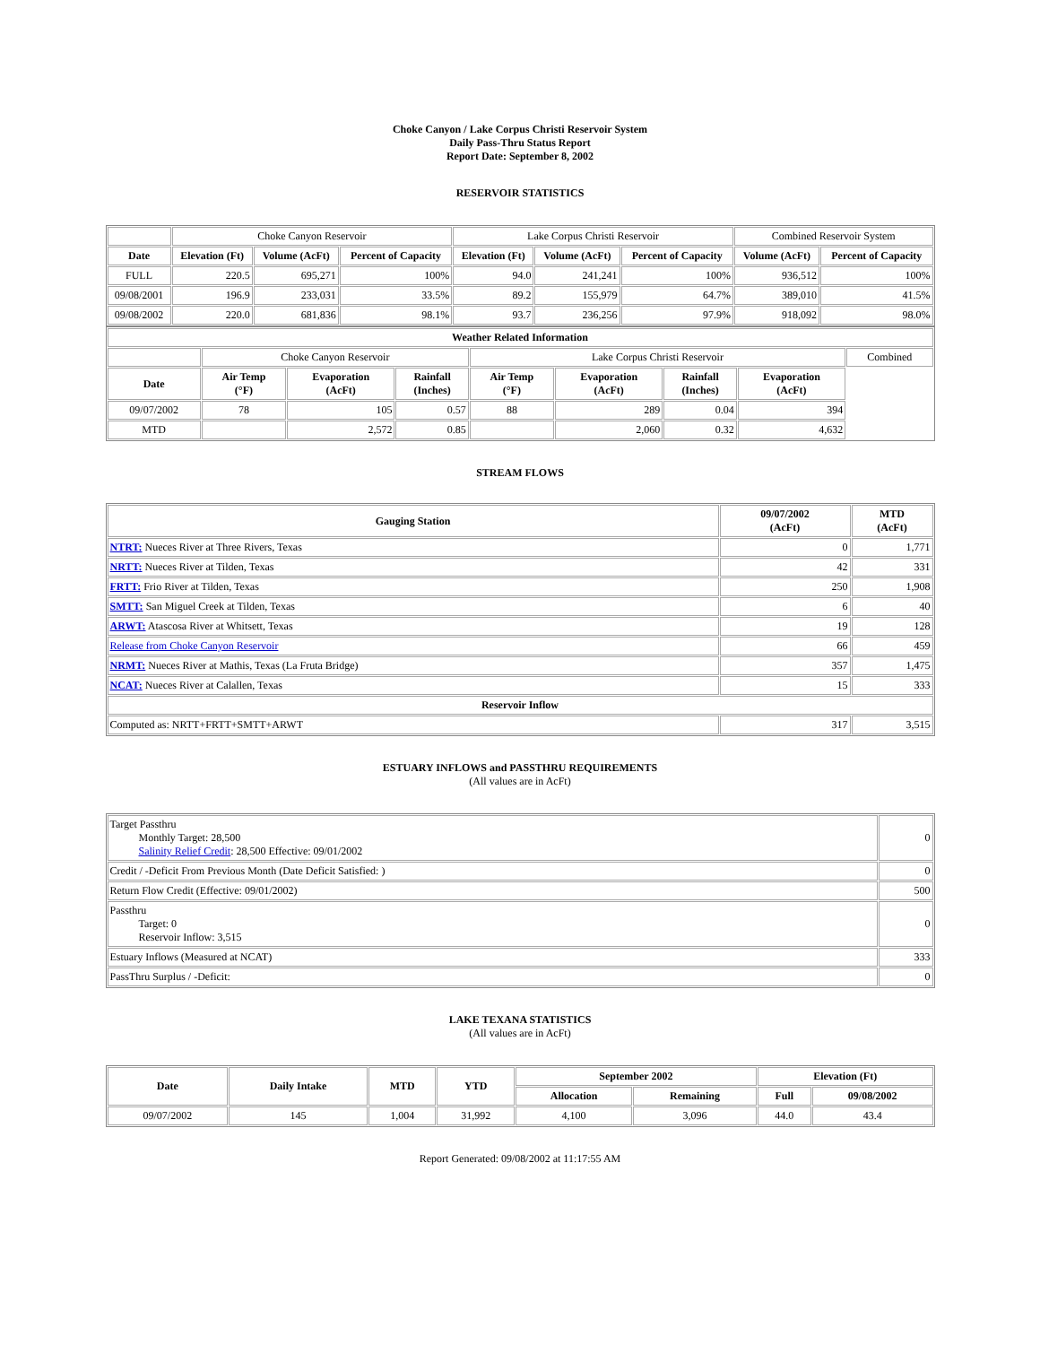Choke Canyon / Lake Corpus Christi Reservoir System
Daily Pass-Thru Status Report
Report Date: September 8, 2002
RESERVOIR STATISTICS
| | Choke Canyon Reservoir | | | Lake Corpus Christi Reservoir | | | Combined Reservoir System | |
| Date | Elevation (Ft) | Volume (AcFt) | Percent of Capacity | Elevation (Ft) | Volume (AcFt) | Percent of Capacity | Volume (AcFt) | Percent of Capacity |
| FULL | 220.5 | 695,271 | 100% | 94.0 | 241,241 | 100% | 936,512 | 100% |
| 09/08/2001 | 196.9 | 233,031 | 33.5% | 89.2 | 155,979 | 64.7% | 389,010 | 41.5% |
| 09/08/2002 | 220.0 | 681,836 | 98.1% | 93.7 | 236,256 | 97.9% | 918,092 | 98.0% |
| Weather Related Information | | | | | | | | |
| --- | --- | --- | --- | --- | --- | --- | --- | --- |
| | Choke Canyon Reservoir | | | Lake Corpus Christi Reservoir | | | | Combined |
| Date | Air Temp (°F) | Evaporation (AcFt) | Rainfall (Inches) | Air Temp (°F) | Evaporation (AcFt) | Rainfall (Inches) | Evaporation (AcFt) | |
| 09/07/2002 | 78 | 105 | 0.57 | 88 | 289 | 0.04 | 394 | |
| MTD | | 2,572 | 0.85 | | 2,060 | 0.32 | 4,632 | |
STREAM FLOWS
| Gauging Station | 09/07/2002 (AcFt) | MTD (AcFt) |
| --- | --- | --- |
| NTRT: Nueces River at Three Rivers, Texas | 0 | 1,771 |
| NRTT: Nueces River at Tilden, Texas | 42 | 331 |
| FRTT: Frio River at Tilden, Texas | 250 | 1,908 |
| SMTT: San Miguel Creek at Tilden, Texas | 6 | 40 |
| ARWT: Atascosa River at Whitsett, Texas | 19 | 128 |
| Release from Choke Canyon Reservoir | 66 | 459 |
| NRMT: Nueces River at Mathis, Texas (La Fruta Bridge) | 357 | 1,475 |
| NCAT: Nueces River at Calallen, Texas | 15 | 333 |
| Reservoir Inflow | | |
| Computed as: NRTT+FRTT+SMTT+ARWT | 317 | 3,515 |
ESTUARY INFLOWS and PASSTHRU REQUIREMENTS
(All values are in AcFt)
| Target Passthru Monthly Target: 28,500 Salinity Relief Credit : 28,500 Effective: 09/01/2002 | 0 |
| Credit / -Deficit From Previous Month (Date Deficit Satisfied: ) | 0 |
| Return Flow Credit (Effective: 09/01/2002) | 500 |
| Passthru Target: 0 Reservoir Inflow: 3,515 | 0 |
| Estuary Inflows (Measured at NCAT) | 333 |
| PassThru Surplus / -Deficit: | 0 |
LAKE TEXANA STATISTICS
(All values are in AcFt)
| Date | Daily Intake | MTD | YTD | September 2002 | | Elevation (Ft) | |
| --- | --- | --- | --- | --- | --- | --- | --- |
| | | | | Allocation | Remaining | Full | 09/08/2002 |
| 09/07/2002 | 145 | 1,004 | 31,992 | 4,100 | 3,096 | 44.0 | 43.4 |
Report Generated: 09/08/2002 at 11:17:55 AM